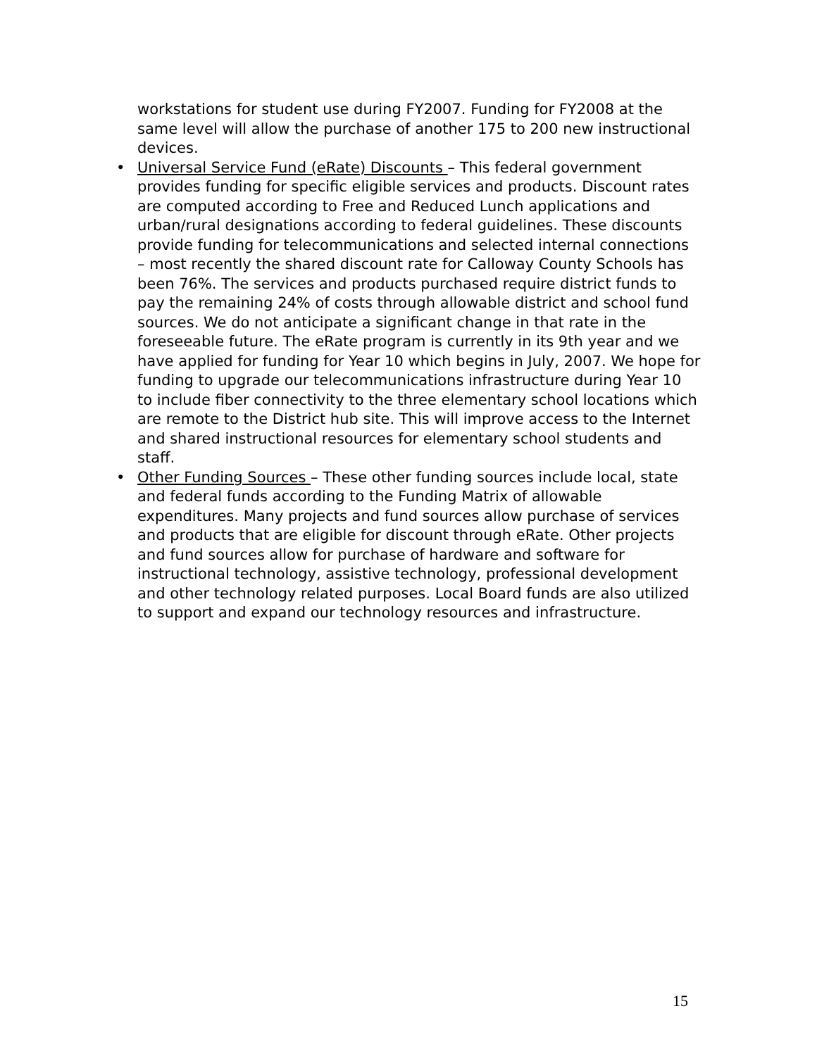workstations for student use during FY2007. Funding for FY2008 at the same level will allow the purchase of another 175 to 200 new instructional devices.
• Universal Service Fund (eRate) Discounts – This federal government provides funding for specific eligible services and products. Discount rates are computed according to Free and Reduced Lunch applications and urban/rural designations according to federal guidelines. These discounts provide funding for telecommunications and selected internal connections – most recently the shared discount rate for Calloway County Schools has been 76%. The services and products purchased require district funds to pay the remaining 24% of costs through allowable district and school fund sources. We do not anticipate a significant change in that rate in the foreseeable future. The eRate program is currently in its 9th year and we have applied for funding for Year 10 which begins in July, 2007. We hope for funding to upgrade our telecommunications infrastructure during Year 10 to include fiber connectivity to the three elementary school locations which are remote to the District hub site. This will improve access to the Internet and shared instructional resources for elementary school students and staff.
• Other Funding Sources – These other funding sources include local, state and federal funds according to the Funding Matrix of allowable expenditures. Many projects and fund sources allow purchase of services and products that are eligible for discount through eRate. Other projects and fund sources allow for purchase of hardware and software for instructional technology, assistive technology, professional development and other technology related purposes. Local Board funds are also utilized to support and expand our technology resources and infrastructure.
15